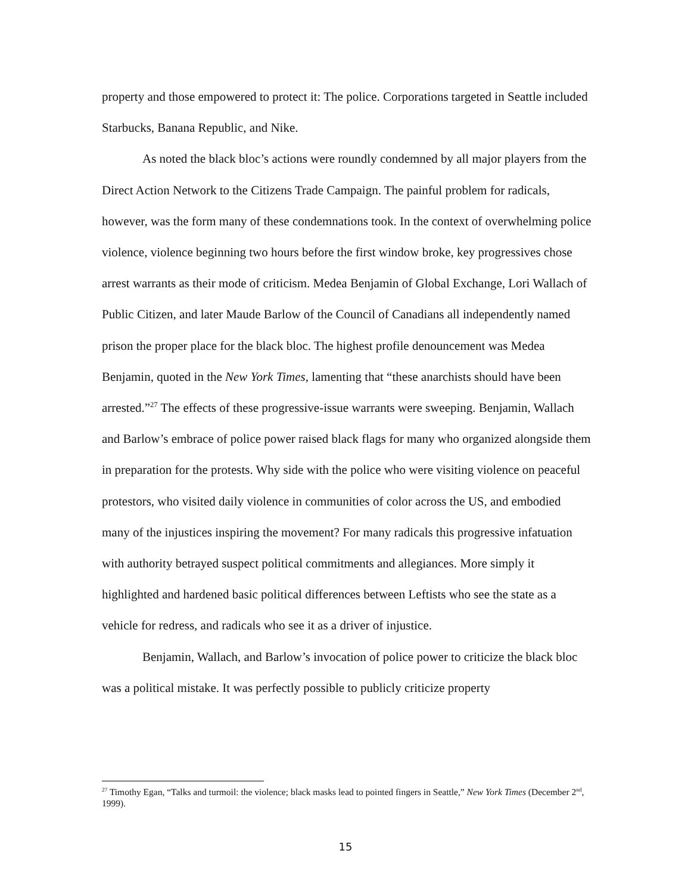property and those empowered to protect it: The police. Corporations targeted in Seattle included Starbucks, Banana Republic, and Nike.
As noted the black bloc’s actions were roundly condemned by all major players from the Direct Action Network to the Citizens Trade Campaign. The painful problem for radicals, however, was the form many of these condemnations took. In the context of overwhelming police violence, violence beginning two hours before the first window broke, key progressives chose arrest warrants as their mode of criticism. Medea Benjamin of Global Exchange, Lori Wallach of Public Citizen, and later Maude Barlow of the Council of Canadians all independently named prison the proper place for the black bloc. The highest profile denouncement was Medea Benjamin, quoted in the New York Times, lamenting that “these anarchists should have been arrested.”<sup>27</sup> The effects of these progressive-issue warrants were sweeping. Benjamin, Wallach and Barlow’s embrace of police power raised black flags for many who organized alongside them in preparation for the protests. Why side with the police who were visiting violence on peaceful protestors, who visited daily violence in communities of color across the US, and embodied many of the injustices inspiring the movement? For many radicals this progressive infatuation with authority betrayed suspect political commitments and allegiances. More simply it highlighted and hardened basic political differences between Leftists who see the state as a vehicle for redress, and radicals who see it as a driver of injustice.
Benjamin, Wallach, and Barlow’s invocation of police power to criticize the black bloc was a political mistake. It was perfectly possible to publicly criticize property
<sup>27</sup> Timothy Egan, “Talks and turmoil: the violence; black masks lead to pointed fingers in Seattle,” New York Times (December 2<sup>nd</sup>, 1999).
15